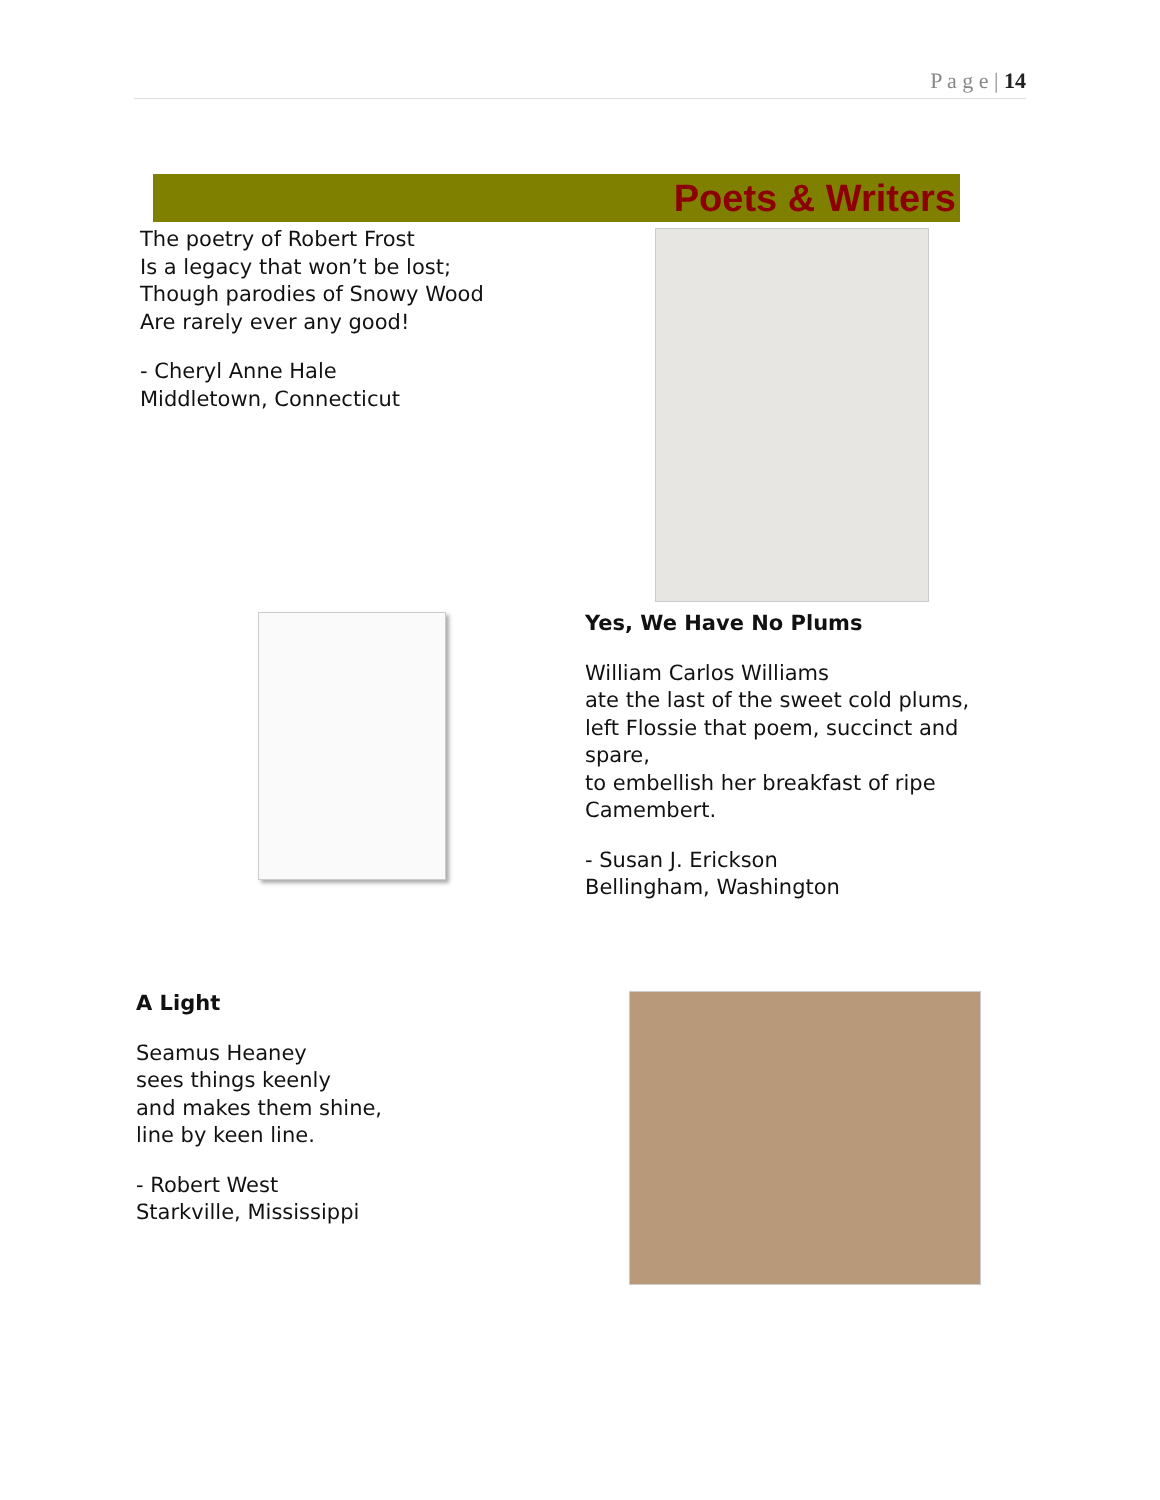P a g e | 14
Poets & Writers
The poetry of Robert Frost
Is a legacy that won’t be lost;
Though parodies of Snowy Wood
Are rarely ever any good!
- Cheryl Anne Hale
Middletown, Connecticut
Yes, We Have No Plums
William Carlos Williams
ate the last of the sweet cold plums,
left Flossie that poem, succinct and
spare,
to embellish her breakfast of ripe
Camembert.
- Susan J. Erickson
Bellingham, Washington
A Light
Seamus Heaney
sees things keenly
and makes them shine,
line by keen line.
- Robert West
Starkville, Mississippi